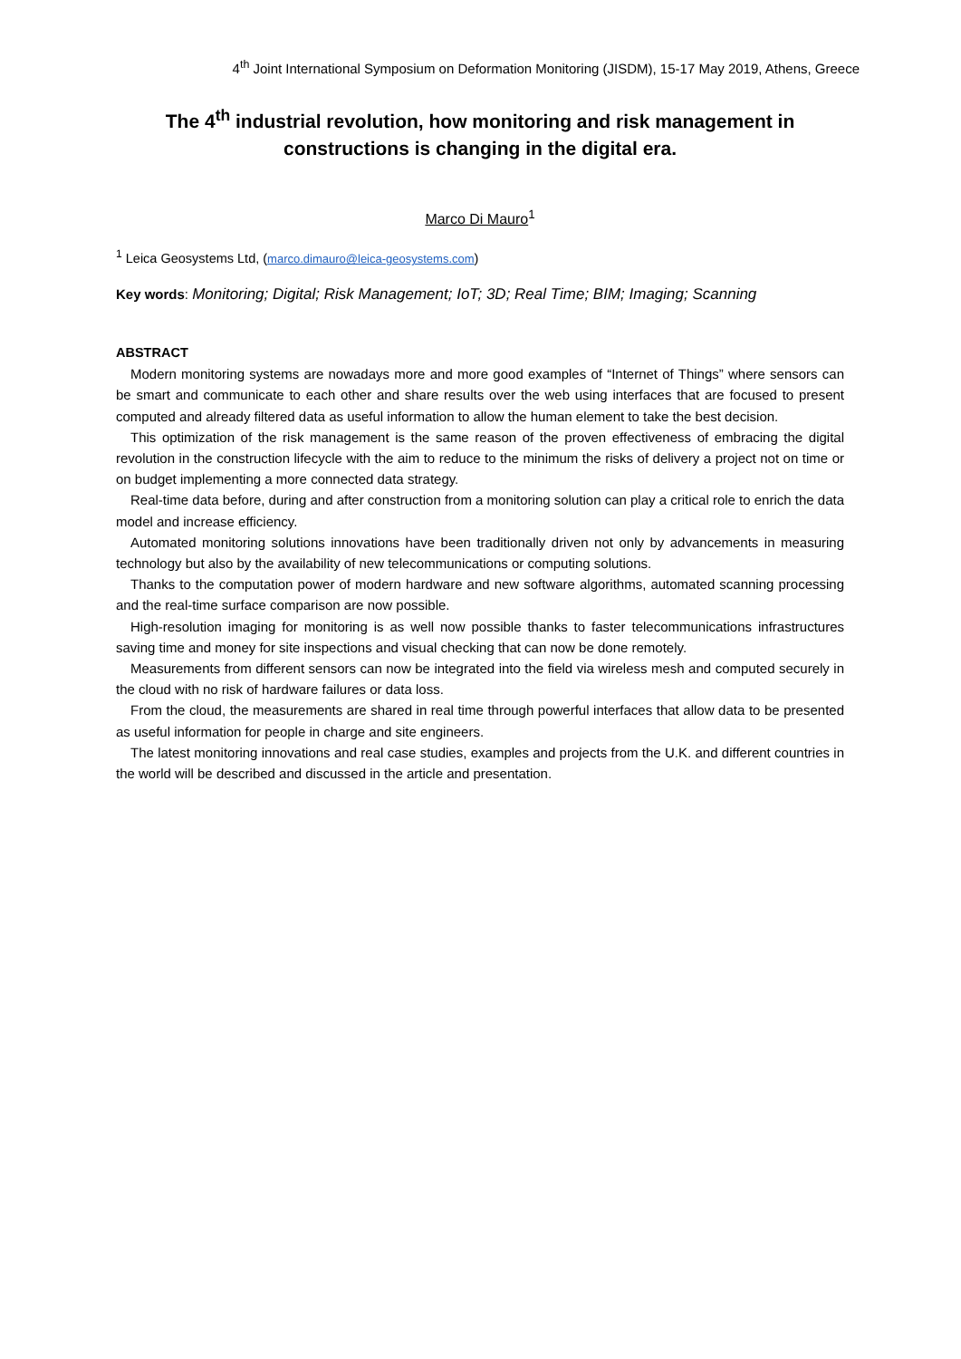4<sup>th</sup> Joint International Symposium on Deformation Monitoring (JISDM), 15-17 May 2019, Athens, Greece
The 4<sup>th</sup> industrial revolution, how monitoring and risk management in constructions is changing in the digital era.
Marco Di Mauro<sup>1</sup>
<sup>1</sup> Leica Geosystems Ltd, (marco.dimauro@leica-geosystems.com)
Key words: Monitoring; Digital; Risk Management; IoT; 3D; Real Time; BIM; Imaging; Scanning
ABSTRACT
Modern monitoring systems are nowadays more and more good examples of “Internet of Things” where sensors can be smart and communicate to each other and share results over the web using interfaces that are focused to present computed and already filtered data as useful information to allow the human element to take the best decision.
This optimization of the risk management is the same reason of the proven effectiveness of embracing the digital revolution in the construction lifecycle with the aim to reduce to the minimum the risks of delivery a project not on time or on budget implementing a more connected data strategy.
Real-time data before, during and after construction from a monitoring solution can play a critical role to enrich the data model and increase efficiency.
Automated monitoring solutions innovations have been traditionally driven not only by advancements in measuring technology but also by the availability of new telecommunications or computing solutions.
Thanks to the computation power of modern hardware and new software algorithms, automated scanning processing and the real-time surface comparison are now possible.
High-resolution imaging for monitoring is as well now possible thanks to faster telecommunications infrastructures saving time and money for site inspections and visual checking that can now be done remotely.
Measurements from different sensors can now be integrated into the field via wireless mesh and computed securely in the cloud with no risk of hardware failures or data loss.
From the cloud, the measurements are shared in real time through powerful interfaces that allow data to be presented as useful information for people in charge and site engineers.
The latest monitoring innovations and real case studies, examples and projects from the U.K. and different countries in the world will be described and discussed in the article and presentation.